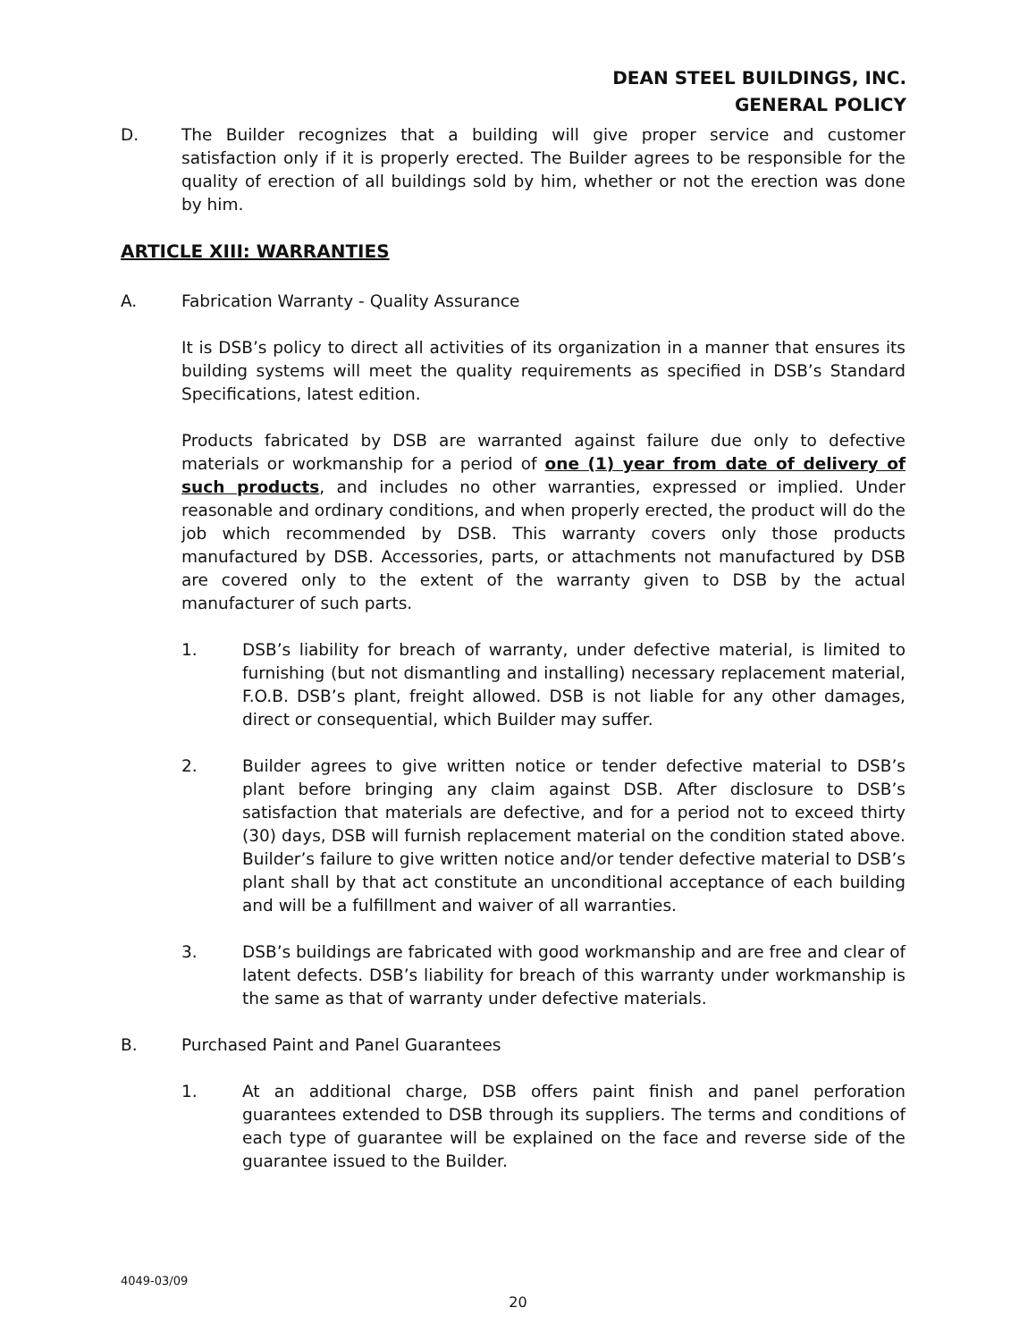DEAN STEEL BUILDINGS, INC.
GENERAL POLICY
D. The Builder recognizes that a building will give proper service and customer satisfaction only if it is properly erected. The Builder agrees to be responsible for the quality of erection of all buildings sold by him, whether or not the erection was done by him.
ARTICLE XIII: WARRANTIES
A. Fabrication Warranty - Quality Assurance
It is DSB’s policy to direct all activities of its organization in a manner that ensures its building systems will meet the quality requirements as specified in DSB’s Standard Specifications, latest edition.
Products fabricated by DSB are warranted against failure due only to defective materials or workmanship for a period of one (1) year from date of delivery of such products, and includes no other warranties, expressed or implied. Under reasonable and ordinary conditions, and when properly erected, the product will do the job which recommended by DSB. This warranty covers only those products manufactured by DSB. Accessories, parts, or attachments not manufactured by DSB are covered only to the extent of the warranty given to DSB by the actual manufacturer of such parts.
1. DSB’s liability for breach of warranty, under defective material, is limited to furnishing (but not dismantling and installing) necessary replacement material, F.O.B. DSB’s plant, freight allowed. DSB is not liable for any other damages, direct or consequential, which Builder may suffer.
2. Builder agrees to give written notice or tender defective material to DSB’s plant before bringing any claim against DSB. After disclosure to DSB’s satisfaction that materials are defective, and for a period not to exceed thirty (30) days, DSB will furnish replacement material on the condition stated above. Builder’s failure to give written notice and/or tender defective material to DSB’s plant shall by that act constitute an unconditional acceptance of each building and will be a fulfillment and waiver of all warranties.
3. DSB’s buildings are fabricated with good workmanship and are free and clear of latent defects. DSB’s liability for breach of this warranty under workmanship is the same as that of warranty under defective materials.
B. Purchased Paint and Panel Guarantees
1. At an additional charge, DSB offers paint finish and panel perforation guarantees extended to DSB through its suppliers. The terms and conditions of each type of guarantee will be explained on the face and reverse side of the guarantee issued to the Builder.
4049-03/09
20